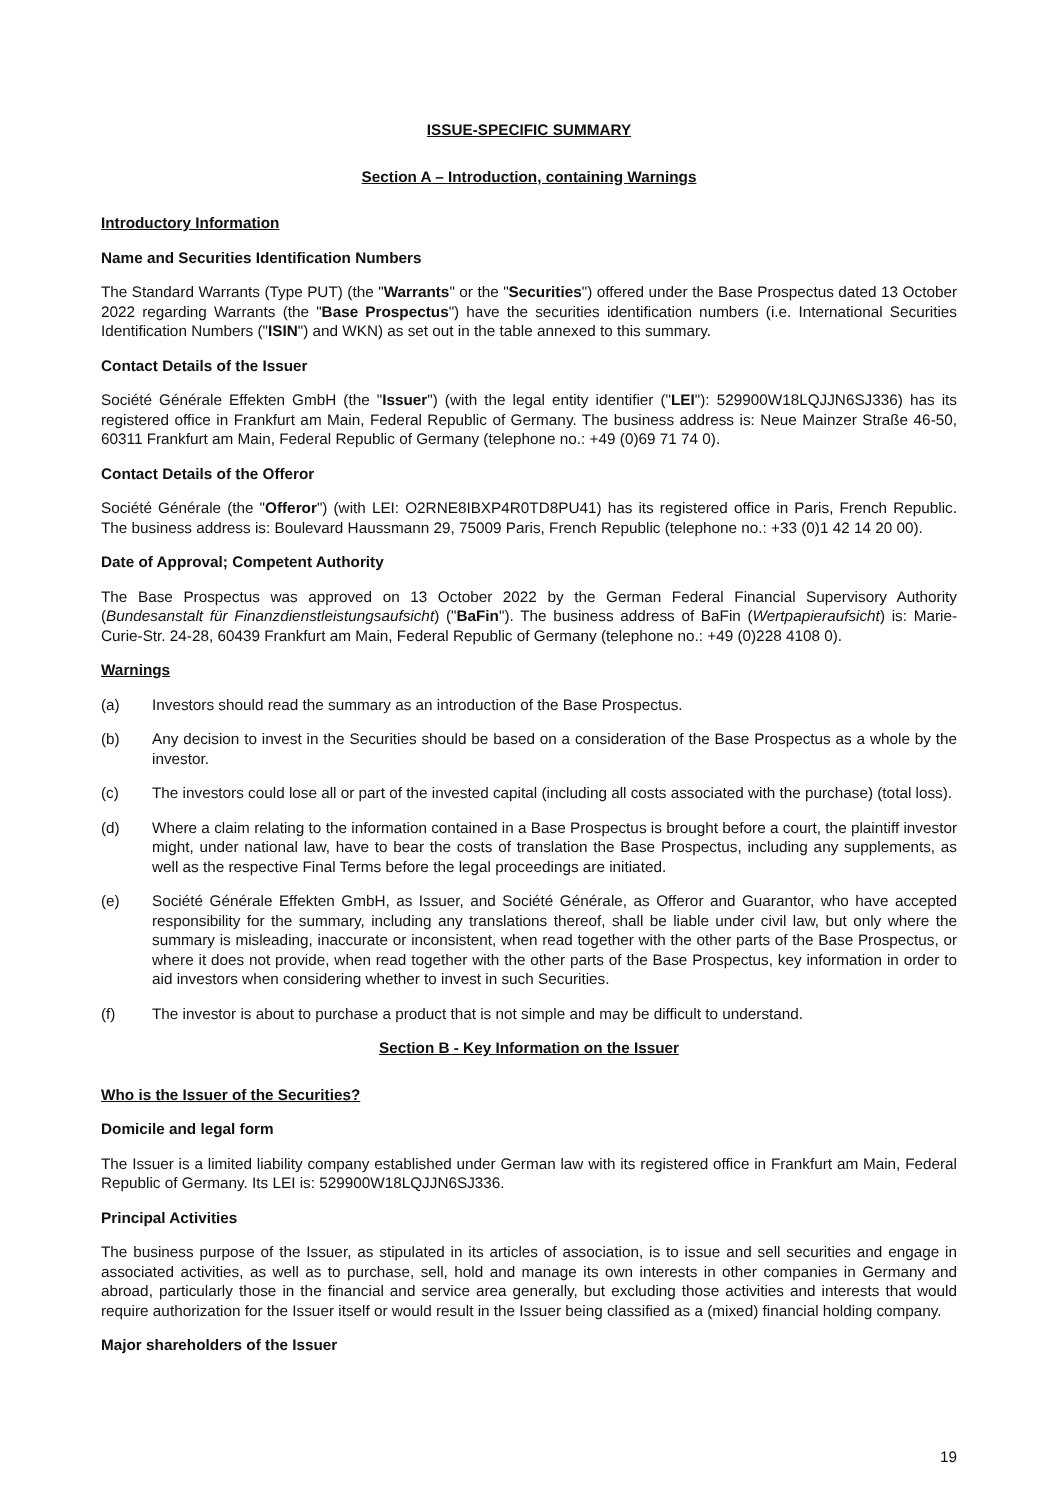ISSUE-SPECIFIC SUMMARY
Section A – Introduction, containing Warnings
Introductory Information
Name and Securities Identification Numbers
The Standard Warrants (Type PUT) (the "Warrants" or the "Securities") offered under the Base Prospectus dated 13 October 2022 regarding Warrants (the "Base Prospectus") have the securities identification numbers (i.e. International Securities Identification Numbers ("ISIN") and WKN) as set out in the table annexed to this summary.
Contact Details of the Issuer
Société Générale Effekten GmbH (the "Issuer") (with the legal entity identifier ("LEI"): 529900W18LQJJN6SJ336) has its registered office in Frankfurt am Main, Federal Republic of Germany. The business address is: Neue Mainzer Straße 46-50, 60311 Frankfurt am Main, Federal Republic of Germany (telephone no.: +49 (0)69 71 74 0).
Contact Details of the Offeror
Société Générale (the "Offeror") (with LEI: O2RNE8IBXP4R0TD8PU41) has its registered office in Paris, French Republic. The business address is: Boulevard Haussmann 29, 75009 Paris, French Republic (telephone no.: +33 (0)1 42 14 20 00).
Date of Approval; Competent Authority
The Base Prospectus was approved on 13 October 2022 by the German Federal Financial Supervisory Authority (Bundesanstalt für Finanzdienstleistungsaufsicht) ("BaFin"). The business address of BaFin (Wertpapieraufsicht) is: Marie-Curie-Str. 24-28, 60439 Frankfurt am Main, Federal Republic of Germany (telephone no.: +49 (0)228 4108 0).
Warnings
(a) Investors should read the summary as an introduction of the Base Prospectus.
(b) Any decision to invest in the Securities should be based on a consideration of the Base Prospectus as a whole by the investor.
(c) The investors could lose all or part of the invested capital (including all costs associated with the purchase) (total loss).
(d) Where a claim relating to the information contained in a Base Prospectus is brought before a court, the plaintiff investor might, under national law, have to bear the costs of translation the Base Prospectus, including any supplements, as well as the respective Final Terms before the legal proceedings are initiated.
(e) Société Générale Effekten GmbH, as Issuer, and Société Générale, as Offeror and Guarantor, who have accepted responsibility for the summary, including any translations thereof, shall be liable under civil law, but only where the summary is misleading, inaccurate or inconsistent, when read together with the other parts of the Base Prospectus, or where it does not provide, when read together with the other parts of the Base Prospectus, key information in order to aid investors when considering whether to invest in such Securities.
(f) The investor is about to purchase a product that is not simple and may be difficult to understand.
Section B - Key Information on the Issuer
Who is the Issuer of the Securities?
Domicile and legal form
The Issuer is a limited liability company established under German law with its registered office in Frankfurt am Main, Federal Republic of Germany. Its LEI is: 529900W18LQJJN6SJ336.
Principal Activities
The business purpose of the Issuer, as stipulated in its articles of association, is to issue and sell securities and engage in associated activities, as well as to purchase, sell, hold and manage its own interests in other companies in Germany and abroad, particularly those in the financial and service area generally, but excluding those activities and interests that would require authorization for the Issuer itself or would result in the Issuer being classified as a (mixed) financial holding company.
Major shareholders of the Issuer
19